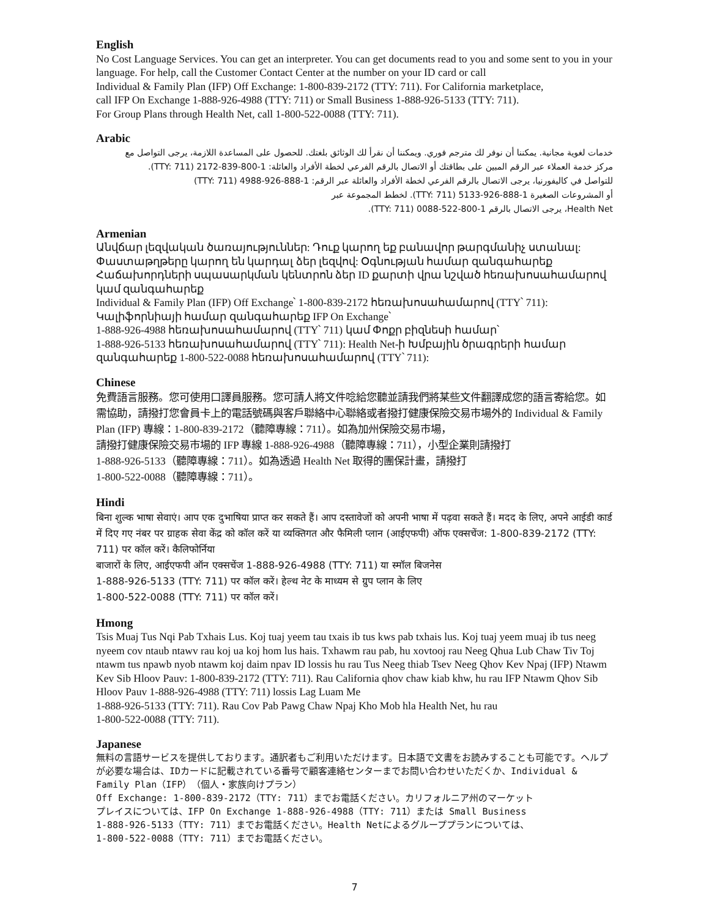English
No Cost Language Services. You can get an interpreter. You can get documents read to you and some sent to you in your language. For help, call the Customer Contact Center at the number on your ID card or call
Individual & Family Plan (IFP) Off Exchange: 1-800-839-2172 (TTY: 711). For California marketplace,
call IFP On Exchange 1-888-926-4988 (TTY: 711) or Small Business 1-888-926-5133 (TTY: 711).
For Group Plans through Health Net, call 1-800-522-0088 (TTY: 711).
Arabic
خدمات لغوية مجانية. يمكننا أن نوفر لك مترجم فوري. ويمكننا أن نقرأ لك الوثائق بلغتك. للحصول على المساعدة اللازمة، يرجى التواصل مع
مركز خدمة العملاء عبر الرقم المبين على بطاقتك أو الاتصال بالرقم الفرعي لخطة الأفراد والعائلة: 1-800-839-2172 (TTY: 711).
للتواصل في كاليفورنيا، يرجى الاتصال بالرقم الفرعي لخطة الأفراد والعائلة عبر الرقم: 1-888-926-4988 (TTY: 711)
أو المشروعات الصغيرة 1-888-926-5133 (TTY: 711). لخطط المجموعة عبر
Health Net، يرجى الاتصال بالرقم 1-800-522-0088 (TTY: 711).
Armenian
Անվճար լեզվական ծառայություններ: Դուք կարող եք բանավոր թարգմանիչ ստանալ: Փաստաթղթերը կարող են կարդալ ձեր լեզվով: Օգնության համար զանգահարեք Հաճախորդների սպասարկման կենտրոն ձեր ID քարտի վրա նշված հեռախոսահամարով կամ զանգահարեք
Individual & Family Plan (IFP) Off Exchange՝ 1-800-839-2172 հեռախոսահամարով (TTY՝ 711):
Կալիֆորնիայի համար զանգահարեք IFP On Exchange՝
1-888-926-4988 հեռախոսահամարով (TTY՝ 711) կամ Փոքր բիզնեսի համար՝
1-888-926-5133 հեռախոսահամարով (TTY՝ 711): Health Net-ի Խմբային ծրագրերի համար
զանգահարեք 1-800-522-0088 հեռախոսահամարով (TTY՝ 711):
Chinese
免費語言服務。您可使用口譯員服務。您可請人將文件唸給您聽並請我們將某些文件翻譯成您的語言寄給您。如需協助，請撥打您會員卡上的電話號碼與客戶聯絡中心聯絡或者撥打健康保險交易市場外的 Individual & Family Plan (IFP) 專線：1-800-839-2172（聽障專線：711）。如為加州保險交易市場，
請撥打健康保險交易市場的 IFP 專線 1-888-926-4988（聽障專線：711），小型企業則請撥打
1-888-926-5133（聽障專線：711）。如為透過 Health Net 取得的團保計畫，請撥打
1-800-522-0088（聽障專線：711）。
Hindi
बिना शुल्क भाषा सेवाएं। आप एक दुभाषिया प्राप्त कर सकते हैं। आप दस्तावेजों को अपनी भाषा में पढ़वा सकते हैं। मदद के लिए, अपने आईडी कार्ड में दिए गए नंबर पर ग्राहक सेवा केंद्र को कॉल करें या व्यक्तिगत और फैमिली प्लान (आईएफपी) ऑफ एक्सचेंज: 1-800-839-2172 (TTY: 711) पर कॉल करें। कैलिफोर्निया
बाजारों के लिए, आईएफपी ऑन एक्सचेंज 1-888-926-4988 (TTY: 711) या स्मॉल बिजनेस
1-888-926-5133 (TTY: 711) पर कॉल करें। हेल्थ नेट के माध्यम से ग्रुप प्लान के लिए
1-800-522-0088 (TTY: 711) पर कॉल करें।
Hmong
Tsis Muaj Tus Nqi Pab Txhais Lus. Koj tuaj yeem tau txais ib tus kws pab txhais lus. Koj tuaj yeem muaj ib tus neeg nyeem cov ntaub ntawv rau koj ua koj hom lus hais. Txhawm rau pab, hu xovtooj rau Neeg Qhua Lub Chaw Tiv Toj ntawm tus npawb nyob ntawm koj daim npav ID lossis hu rau Tus Neeg thiab Tsev Neeg Qhov Kev Npaj (IFP) Ntawm Kev Sib Hloov Pauv: 1-800-839-2172 (TTY: 711). Rau California qhov chaw kiab khw, hu rau IFP Ntawm Qhov Sib Hloov Pauv 1-888-926-4988 (TTY: 711) lossis Lag Luam Me
1-888-926-5133 (TTY: 711). Rau Cov Pab Pawg Chaw Npaj Kho Mob hla Health Net, hu rau
1-800-522-0088 (TTY: 711).
Japanese
無料の言語サービスを提供しております。通訳者もご利用いただけます。日本語で文書をお読みすることも可能です。ヘルプが必要な場合は、IDカードに記載されている番号で顧客連絡センターまでお問い合わせいただくか、Individual & Family Plan（IFP）（個人・家族向けプラン）
Off Exchange: 1-800-839-2172（TTY: 711）までお電話ください。カリフォルニア州のマーケット
プレイスについては、IFP On Exchange 1-888-926-4988（TTY: 711）または Small Business
1-888-926-5133（TTY: 711）までお電話ください。Health Netによるグループプランについては、
1-800-522-0088（TTY: 711）までお電話ください。
7